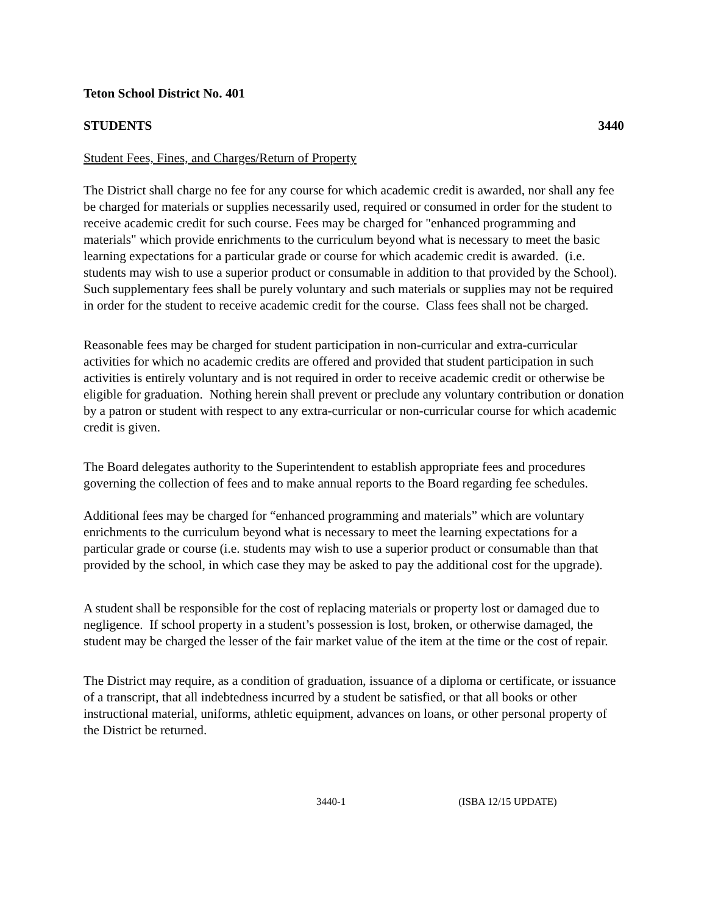Teton School District No. 401
STUDENTS 3440
Student Fees, Fines, and Charges/Return of Property
The District shall charge no fee for any course for which academic credit is awarded, nor shall any fee be charged for materials or supplies necessarily used, required or consumed in order for the student to receive academic credit for such course. Fees may be charged for "enhanced programming and materials" which provide enrichments to the curriculum beyond what is necessary to meet the basic learning expectations for a particular grade or course for which academic credit is awarded. (i.e. students may wish to use a superior product or consumable in addition to that provided by the School). Such supplementary fees shall be purely voluntary and such materials or supplies may not be required in order for the student to receive academic credit for the course. Class fees shall not be charged.
Reasonable fees may be charged for student participation in non-curricular and extra-curricular activities for which no academic credits are offered and provided that student participation in such activities is entirely voluntary and is not required in order to receive academic credit or otherwise be eligible for graduation. Nothing herein shall prevent or preclude any voluntary contribution or donation by a patron or student with respect to any extra-curricular or non-curricular course for which academic credit is given.
The Board delegates authority to the Superintendent to establish appropriate fees and procedures governing the collection of fees and to make annual reports to the Board regarding fee schedules.
Additional fees may be charged for “enhanced programming and materials” which are voluntary enrichments to the curriculum beyond what is necessary to meet the learning expectations for a particular grade or course (i.e. students may wish to use a superior product or consumable than that provided by the school, in which case they may be asked to pay the additional cost for the upgrade).
A student shall be responsible for the cost of replacing materials or property lost or damaged due to negligence. If school property in a student’s possession is lost, broken, or otherwise damaged, the student may be charged the lesser of the fair market value of the item at the time or the cost of repair.
The District may require, as a condition of graduation, issuance of a diploma or certificate, or issuance of a transcript, that all indebtedness incurred by a student be satisfied, or that all books or other instructional material, uniforms, athletic equipment, advances on loans, or other personal property of the District be returned.
3440-1 (ISBA 12/15 UPDATE)